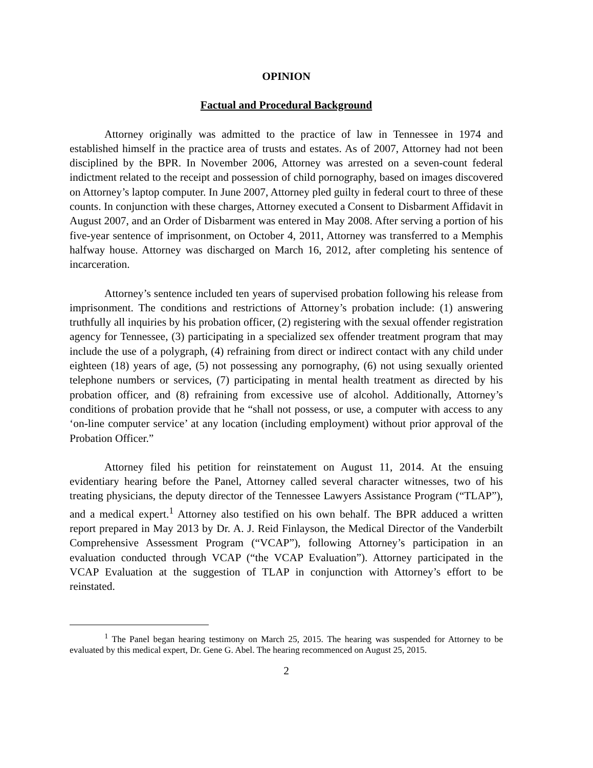OPINION
Factual and Procedural Background
Attorney originally was admitted to the practice of law in Tennessee in 1974 and established himself in the practice area of trusts and estates. As of 2007, Attorney had not been disciplined by the BPR. In November 2006, Attorney was arrested on a seven-count federal indictment related to the receipt and possession of child pornography, based on images discovered on Attorney’s laptop computer. In June 2007, Attorney pled guilty in federal court to three of these counts. In conjunction with these charges, Attorney executed a Consent to Disbarment Affidavit in August 2007, and an Order of Disbarment was entered in May 2008. After serving a portion of his five-year sentence of imprisonment, on October 4, 2011, Attorney was transferred to a Memphis halfway house. Attorney was discharged on March 16, 2012, after completing his sentence of incarceration.
Attorney’s sentence included ten years of supervised probation following his release from imprisonment. The conditions and restrictions of Attorney’s probation include: (1) answering truthfully all inquiries by his probation officer, (2) registering with the sexual offender registration agency for Tennessee, (3) participating in a specialized sex offender treatment program that may include the use of a polygraph, (4) refraining from direct or indirect contact with any child under eighteen (18) years of age, (5) not possessing any pornography, (6) not using sexually oriented telephone numbers or services, (7) participating in mental health treatment as directed by his probation officer, and (8) refraining from excessive use of alcohol. Additionally, Attorney’s conditions of probation provide that he “shall not possess, or use, a computer with access to any ‘on-line computer service’ at any location (including employment) without prior approval of the Probation Officer.”
Attorney filed his petition for reinstatement on August 11, 2014. At the ensuing evidentiary hearing before the Panel, Attorney called several character witnesses, two of his treating physicians, the deputy director of the Tennessee Lawyers Assistance Program (“TLAP”), and a medical expert.<sup>1</sup> Attorney also testified on his own behalf. The BPR adduced a written report prepared in May 2013 by Dr. A. J. Reid Finlayson, the Medical Director of the Vanderbilt Comprehensive Assessment Program (“VCAP”), following Attorney’s participation in an evaluation conducted through VCAP (“the VCAP Evaluation”). Attorney participated in the VCAP Evaluation at the suggestion of TLAP in conjunction with Attorney’s effort to be reinstated.
<sup>1</sup> The Panel began hearing testimony on March 25, 2015. The hearing was suspended for Attorney to be evaluated by this medical expert, Dr. Gene G. Abel. The hearing recommenced on August 25, 2015.
2